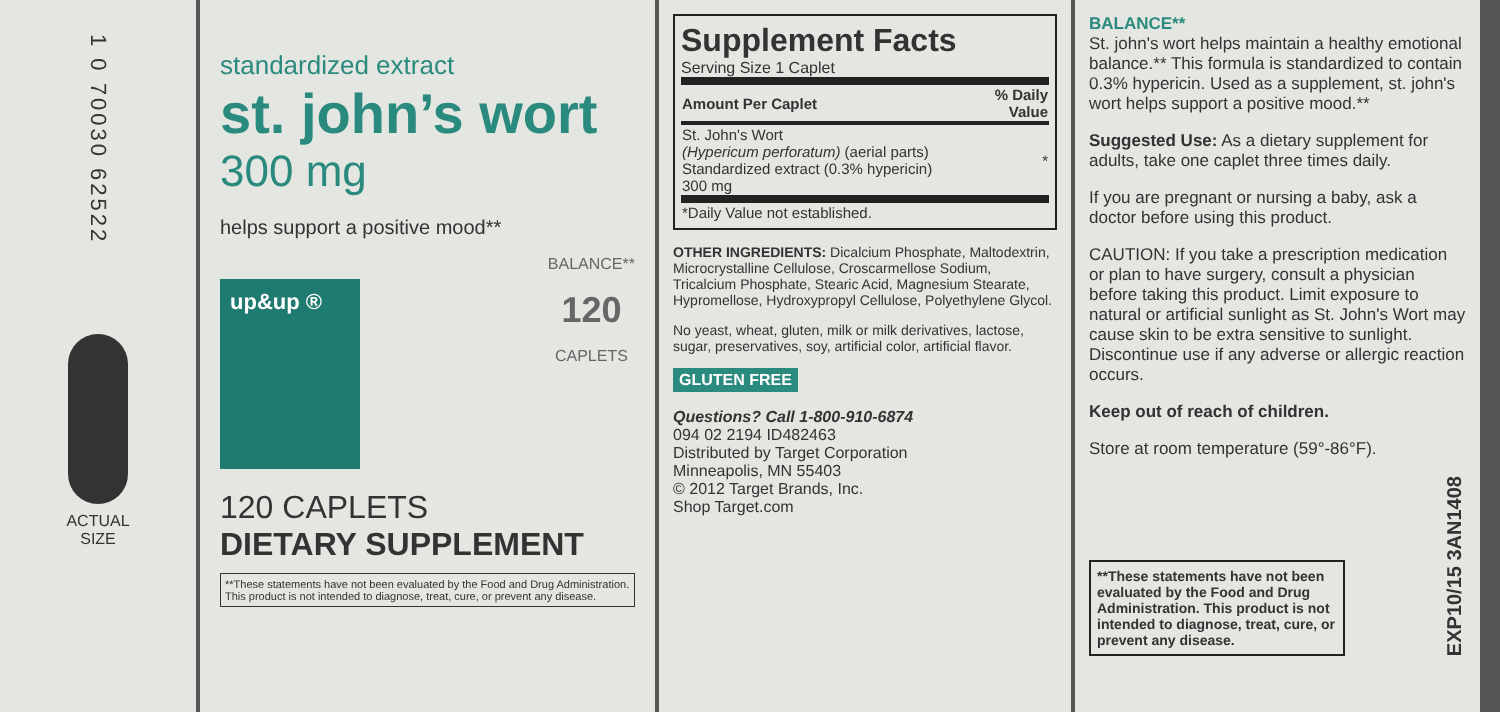1 0 70030 62522
ACTUAL
SIZE
standardized extract
st. john’s wort
300 mg
helps support a positive mood**
up&up ®
BALANCE**
120
CAPLETS
120 CAPLETS
DIETARY SUPPLEMENT
**These statements have not been evaluated by the Food and Drug Administration. This product is not intended to diagnose, treat, cure, or prevent any disease.
Supplement Facts
Serving Size 1 Caplet
| Amount Per Caplet | % Daily Value |
| --- | --- |
| St. John's Wort (Hypericum perforatum) (aerial parts) Standardized extract (0.3% hypericin) 300 mg | * |
| *Daily Value not established. | |
OTHER INGREDIENTS: Dicalcium Phosphate, Maltodextrin, Microcrystalline Cellulose, Croscarmellose Sodium, Tricalcium Phosphate, Stearic Acid, Magnesium Stearate, Hypromellose, Hydroxypropyl Cellulose, Polyethylene Glycol.
No yeast, wheat, gluten, milk or milk derivatives, lactose, sugar, preservatives, soy, artificial color, artificial flavor.
GLUTEN FREE
Questions? Call 1-800-910-6874
094 02 2194 ID482463
Distributed by Target Corporation
Minneapolis, MN 55403
© 2012 Target Brands, Inc.
Shop Target.com
BALANCE**
St. john's wort helps maintain a healthy emotional balance.** This formula is standardized to contain 0.3% hypericin. Used as a supplement, st. john's wort helps support a positive mood.**
Suggested Use: As a dietary supplement for adults, take one caplet three times daily.
If you are pregnant or nursing a baby, ask a doctor before using this product.
CAUTION: If you take a prescription medication or plan to have surgery, consult a physician before taking this product. Limit exposure to natural or artificial sunlight as St. John's Wort may cause skin to be extra sensitive to sunlight. Discontinue use if any adverse or allergic reaction occurs.
Keep out of reach of children.
Store at room temperature (59°-86°F).
**These statements have not been evaluated by the Food and Drug Administration. This product is not intended to diagnose, treat, cure, or prevent any disease.
EXP10/15 3AN1408